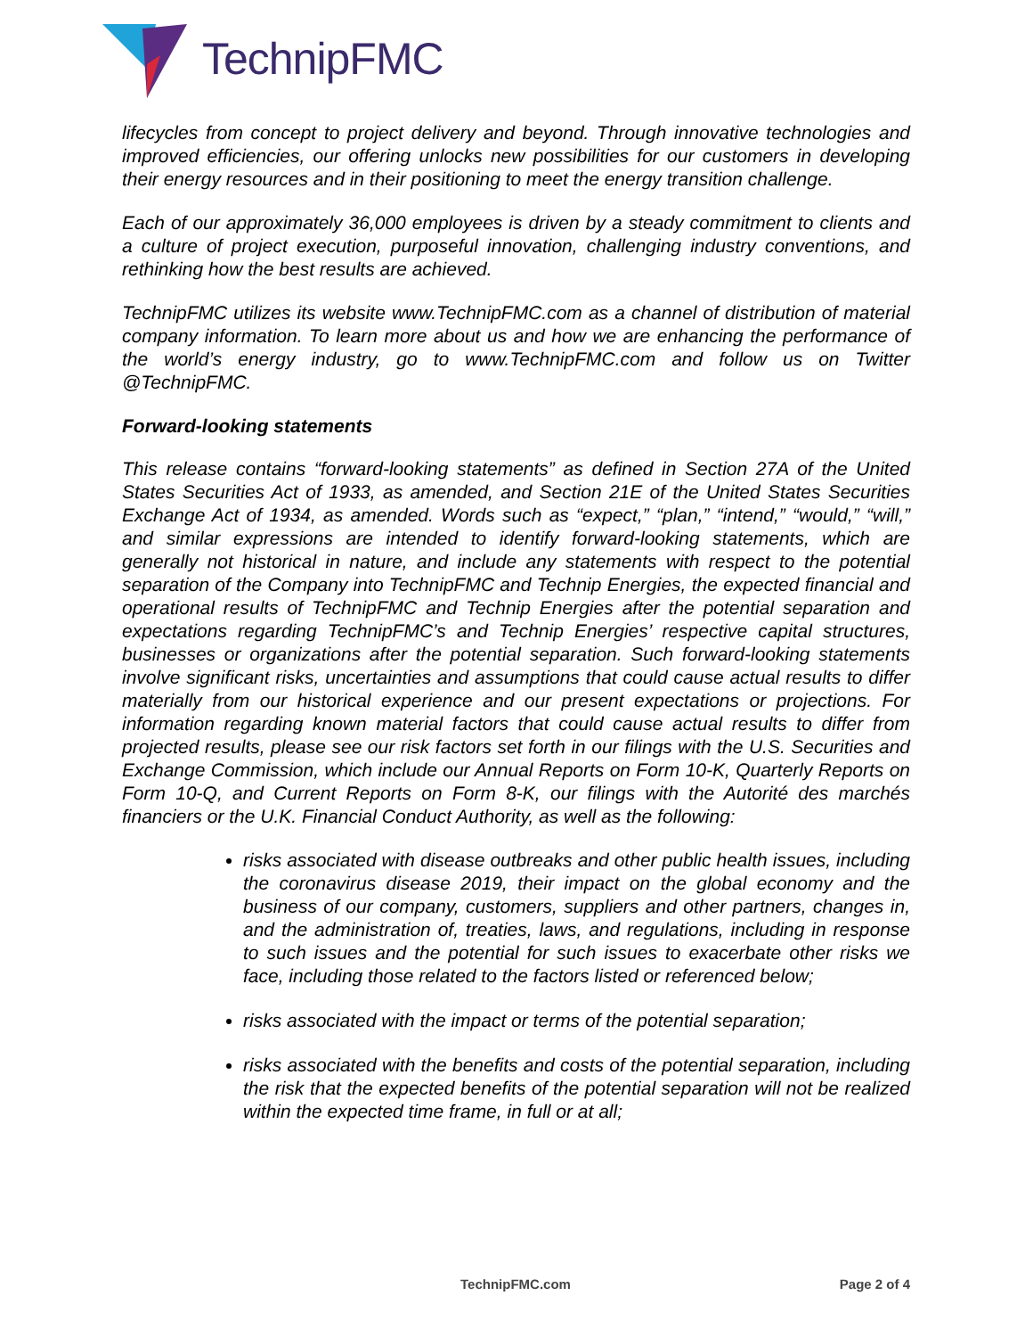TechnipFMC
lifecycles from concept to project delivery and beyond. Through innovative technologies and improved efficiencies, our offering unlocks new possibilities for our customers in developing their energy resources and in their positioning to meet the energy transition challenge.
Each of our approximately 36,000 employees is driven by a steady commitment to clients and a culture of project execution, purposeful innovation, challenging industry conventions, and rethinking how the best results are achieved.
TechnipFMC utilizes its website www.TechnipFMC.com as a channel of distribution of material company information. To learn more about us and how we are enhancing the performance of the world’s energy industry, go to www.TechnipFMC.com and follow us on Twitter @TechnipFMC.
Forward-looking statements
This release contains “forward-looking statements” as defined in Section 27A of the United States Securities Act of 1933, as amended, and Section 21E of the United States Securities Exchange Act of 1934, as amended. Words such as “expect,” “plan,” “intend,” “would,” “will,” and similar expressions are intended to identify forward-looking statements, which are generally not historical in nature, and include any statements with respect to the potential separation of the Company into TechnipFMC and Technip Energies, the expected financial and operational results of TechnipFMC and Technip Energies after the potential separation and expectations regarding TechnipFMC’s and Technip Energies’ respective capital structures, businesses or organizations after the potential separation. Such forward-looking statements involve significant risks, uncertainties and assumptions that could cause actual results to differ materially from our historical experience and our present expectations or projections. For information regarding known material factors that could cause actual results to differ from projected results, please see our risk factors set forth in our filings with the U.S. Securities and Exchange Commission, which include our Annual Reports on Form 10-K, Quarterly Reports on Form 10-Q, and Current Reports on Form 8-K, our filings with the Autorité des marchés financiers or the U.K. Financial Conduct Authority, as well as the following:
risks associated with disease outbreaks and other public health issues, including the coronavirus disease 2019, their impact on the global economy and the business of our company, customers, suppliers and other partners, changes in, and the administration of, treaties, laws, and regulations, including in response to such issues and the potential for such issues to exacerbate other risks we face, including those related to the factors listed or referenced below;
risks associated with the impact or terms of the potential separation;
risks associated with the benefits and costs of the potential separation, including the risk that the expected benefits of the potential separation will not be realized within the expected time frame, in full or at all;
TechnipFMC.com Page 2 of 4